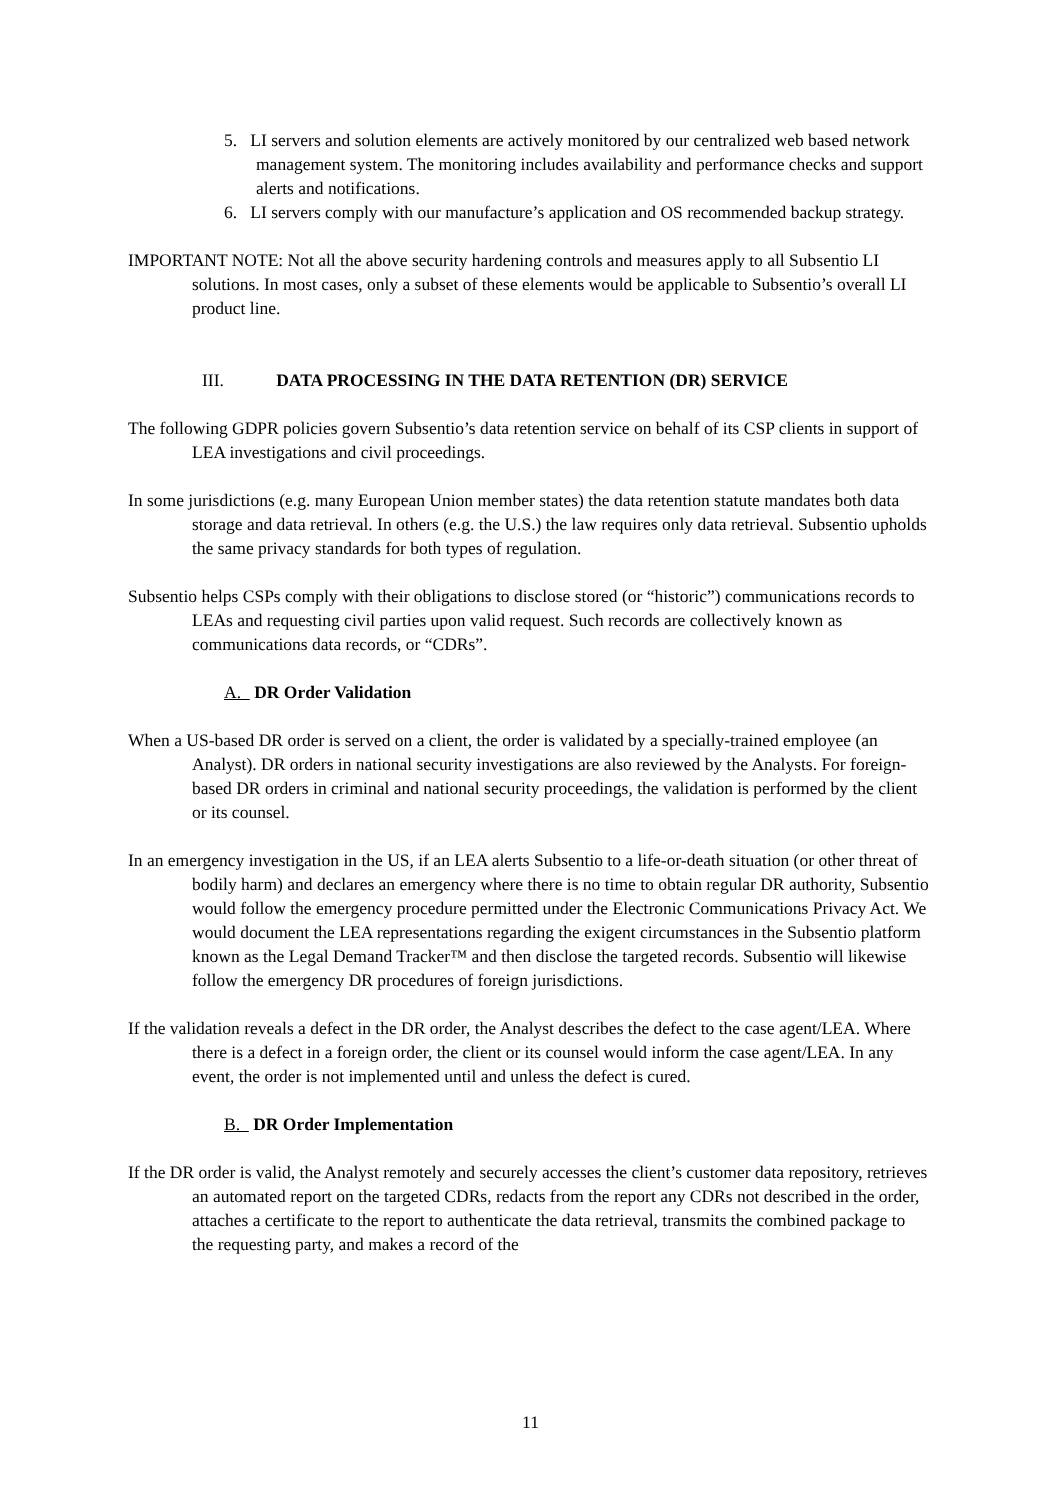5. LI servers and solution elements are actively monitored by our centralized web based network management system. The monitoring includes availability and performance checks and support alerts and notifications.
6. LI servers comply with our manufacture’s application and OS recommended backup strategy.
IMPORTANT NOTE: Not all the above security hardening controls and measures apply to all Subsentio LI solutions. In most cases, only a subset of these elements would be applicable to Subsentio’s overall LI product line.
III. DATA PROCESSING IN THE DATA RETENTION (DR) SERVICE
The following GDPR policies govern Subsentio’s data retention service on behalf of its CSP clients in support of LEA investigations and civil proceedings.
In some jurisdictions (e.g. many European Union member states) the data retention statute mandates both data storage and data retrieval. In others (e.g. the U.S.) the law requires only data retrieval. Subsentio upholds the same privacy standards for both types of regulation.
Subsentio helps CSPs comply with their obligations to disclose stored (or “historic”) communications records to LEAs and requesting civil parties upon valid request. Such records are collectively known as communications data records, or “CDRs”.
A. DR Order Validation
When a US-based DR order is served on a client, the order is validated by a specially-trained employee (an Analyst). DR orders in national security investigations are also reviewed by the Analysts. For foreign-based DR orders in criminal and national security proceedings, the validation is performed by the client or its counsel.
In an emergency investigation in the US, if an LEA alerts Subsentio to a life-or-death situation (or other threat of bodily harm) and declares an emergency where there is no time to obtain regular DR authority, Subsentio would follow the emergency procedure permitted under the Electronic Communications Privacy Act. We would document the LEA representations regarding the exigent circumstances in the Subsentio platform known as the Legal Demand Tracker™ and then disclose the targeted records. Subsentio will likewise follow the emergency DR procedures of foreign jurisdictions.
If the validation reveals a defect in the DR order, the Analyst describes the defect to the case agent/LEA. Where there is a defect in a foreign order, the client or its counsel would inform the case agent/LEA. In any event, the order is not implemented until and unless the defect is cured.
B. DR Order Implementation
If the DR order is valid, the Analyst remotely and securely accesses the client’s customer data repository, retrieves an automated report on the targeted CDRs, redacts from the report any CDRs not described in the order, attaches a certificate to the report to authenticate the data retrieval, transmits the combined package to the requesting party, and makes a record of the
11